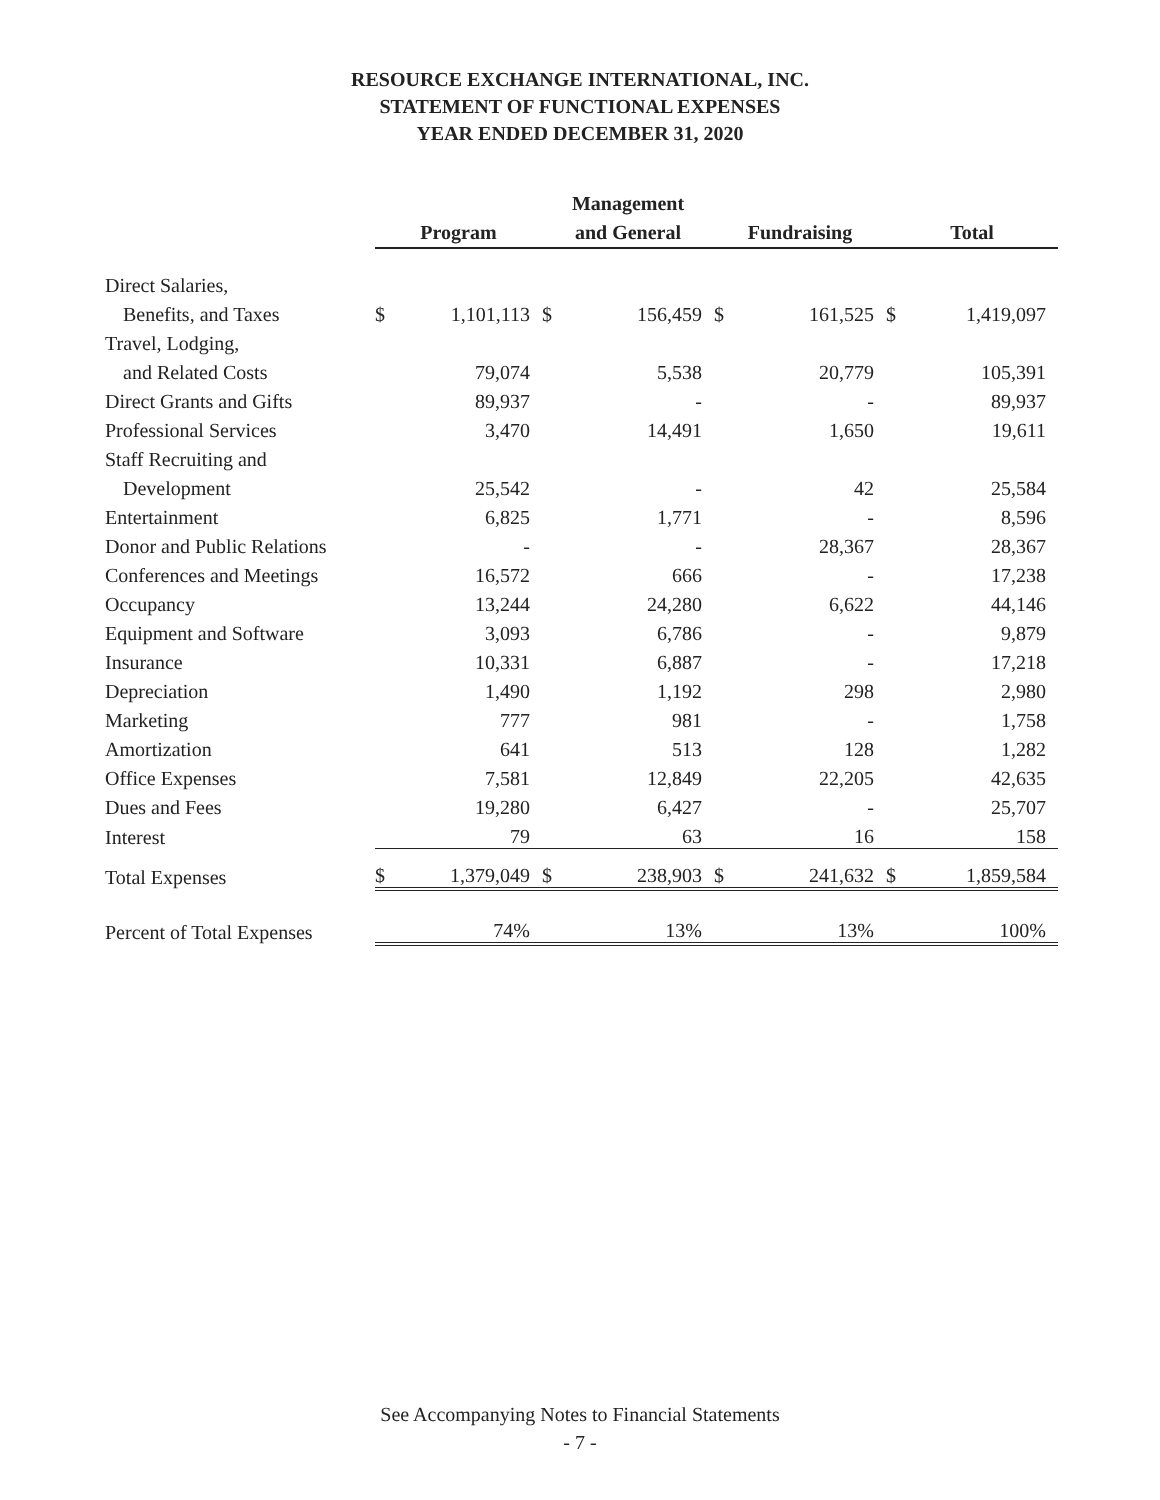RESOURCE EXCHANGE INTERNATIONAL, INC.
STATEMENT OF FUNCTIONAL EXPENSES
YEAR ENDED DECEMBER 31, 2020
| | Program | | Management and General | | Fundraising | | Total | |
| --- | --- | --- | --- | --- | --- | --- | --- | --- |
| Direct Salaries, | | | | | | | | |
| Benefits, and Taxes | $ | 1,101,113 | $ | 156,459 | $ | 161,525 | $ | 1,419,097 |
| Travel, Lodging, | | | | | | | | |
| and Related Costs | | 79,074 | | 5,538 | | 20,779 | | 105,391 |
| Direct Grants and Gifts | | 89,937 | | - | | - | | 89,937 |
| Professional Services | | 3,470 | | 14,491 | | 1,650 | | 19,611 |
| Staff Recruiting and | | | | | | | | |
| Development | | 25,542 | | - | | 42 | | 25,584 |
| Entertainment | | 6,825 | | 1,771 | | - | | 8,596 |
| Donor and Public Relations | | - | | - | | 28,367 | | 28,367 |
| Conferences and Meetings | | 16,572 | | 666 | | - | | 17,238 |
| Occupancy | | 13,244 | | 24,280 | | 6,622 | | 44,146 |
| Equipment and Software | | 3,093 | | 6,786 | | - | | 9,879 |
| Insurance | | 10,331 | | 6,887 | | - | | 17,218 |
| Depreciation | | 1,490 | | 1,192 | | 298 | | 2,980 |
| Marketing | | 777 | | 981 | | - | | 1,758 |
| Amortization | | 641 | | 513 | | 128 | | 1,282 |
| Office Expenses | | 7,581 | | 12,849 | | 22,205 | | 42,635 |
| Dues and Fees | | 19,280 | | 6,427 | | - | | 25,707 |
| Interest | | 79 | | 63 | | 16 | | 158 |
| Total Expenses | $ | 1,379,049 | $ | 238,903 | $ | 241,632 | $ | 1,859,584 |
| Percent of Total Expenses | | 74% | | 13% | | 13% | | 100% |
See Accompanying Notes to Financial Statements
- 7 -